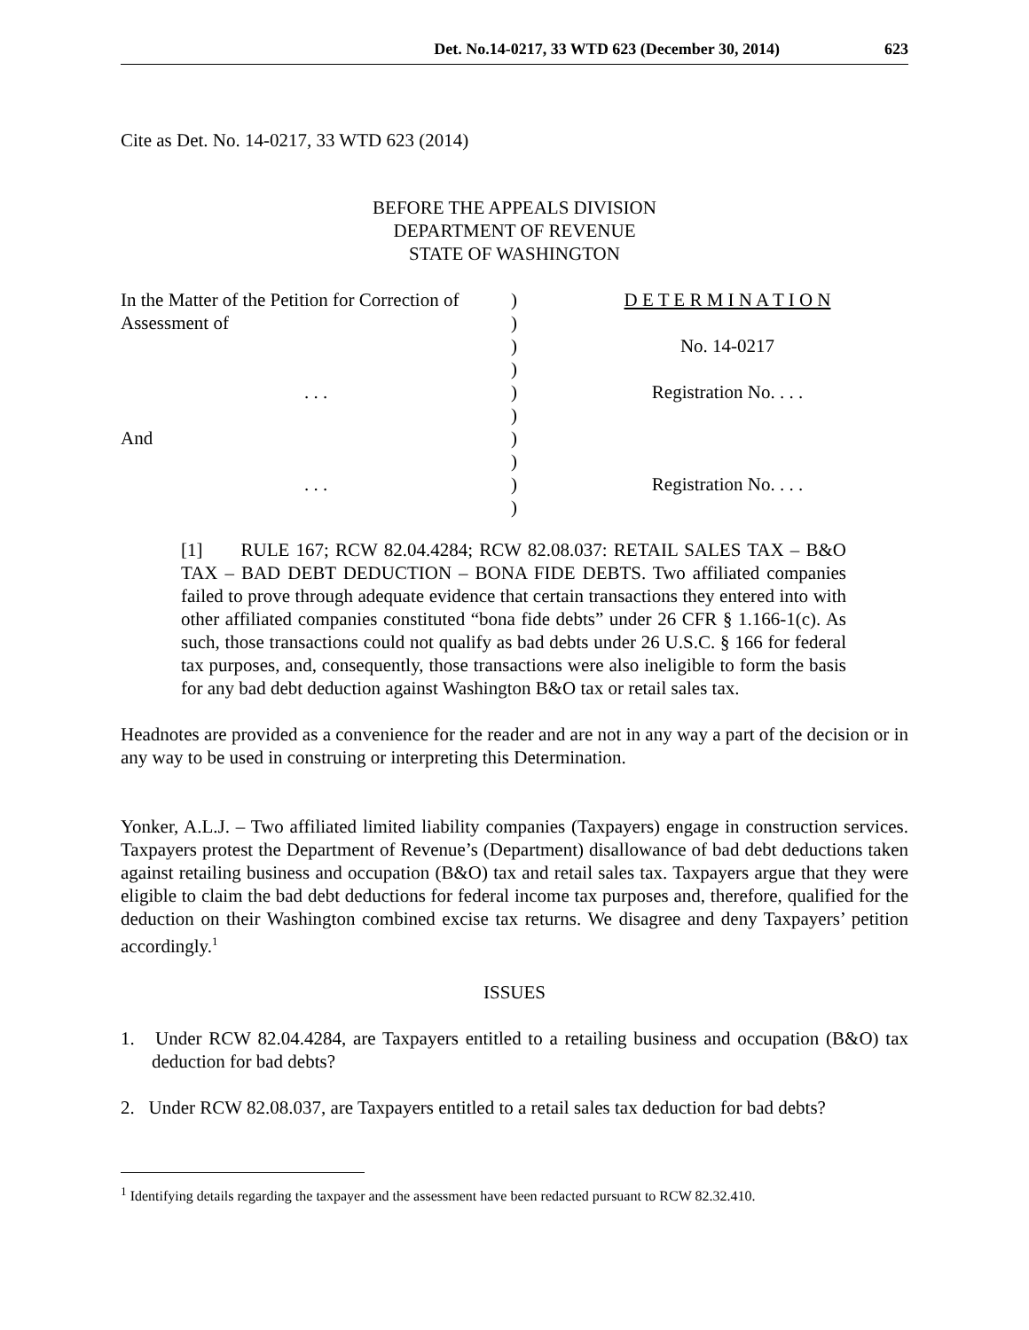Det. No.14-0217, 33 WTD 623 (December 30, 2014) 623
Cite as Det. No. 14-0217, 33 WTD 623 (2014)
BEFORE THE APPEALS DIVISION
DEPARTMENT OF REVENUE
STATE OF WASHINGTON
In the Matter of the Petition for Correction of
)
D E T E R M I N A T I O N
Assessment of
)
)
No. 14-0217
)
. . .
)
Registration No. . . .
)
And
)
)
. . .
)
Registration No. . . .
)
[1] RULE 167; RCW 82.04.4284; RCW 82.08.037: RETAIL SALES TAX – B&O TAX – BAD DEBT DEDUCTION – BONA FIDE DEBTS. Two affiliated companies failed to prove through adequate evidence that certain transactions they entered into with other affiliated companies constituted “bona fide debts” under 26 CFR § 1.166-1(c). As such, those transactions could not qualify as bad debts under 26 U.S.C. § 166 for federal tax purposes, and, consequently, those transactions were also ineligible to form the basis for any bad debt deduction against Washington B&O tax or retail sales tax.
Headnotes are provided as a convenience for the reader and are not in any way a part of the decision or in any way to be used in construing or interpreting this Determination.
Yonker, A.L.J. – Two affiliated limited liability companies (Taxpayers) engage in construction services. Taxpayers protest the Department of Revenue’s (Department) disallowance of bad debt deductions taken against retailing business and occupation (B&O) tax and retail sales tax. Taxpayers argue that they were eligible to claim the bad debt deductions for federal income tax purposes and, therefore, qualified for the deduction on their Washington combined excise tax returns. We disagree and deny Taxpayers’ petition accordingly.<sup>1</sup>
ISSUES
1. Under RCW 82.04.4284, are Taxpayers entitled to a retailing business and occupation (B&O) tax deduction for bad debts?
2. Under RCW 82.08.037, are Taxpayers entitled to a retail sales tax deduction for bad debts?
<sup>1</sup> Identifying details regarding the taxpayer and the assessment have been redacted pursuant to RCW 82.32.410.